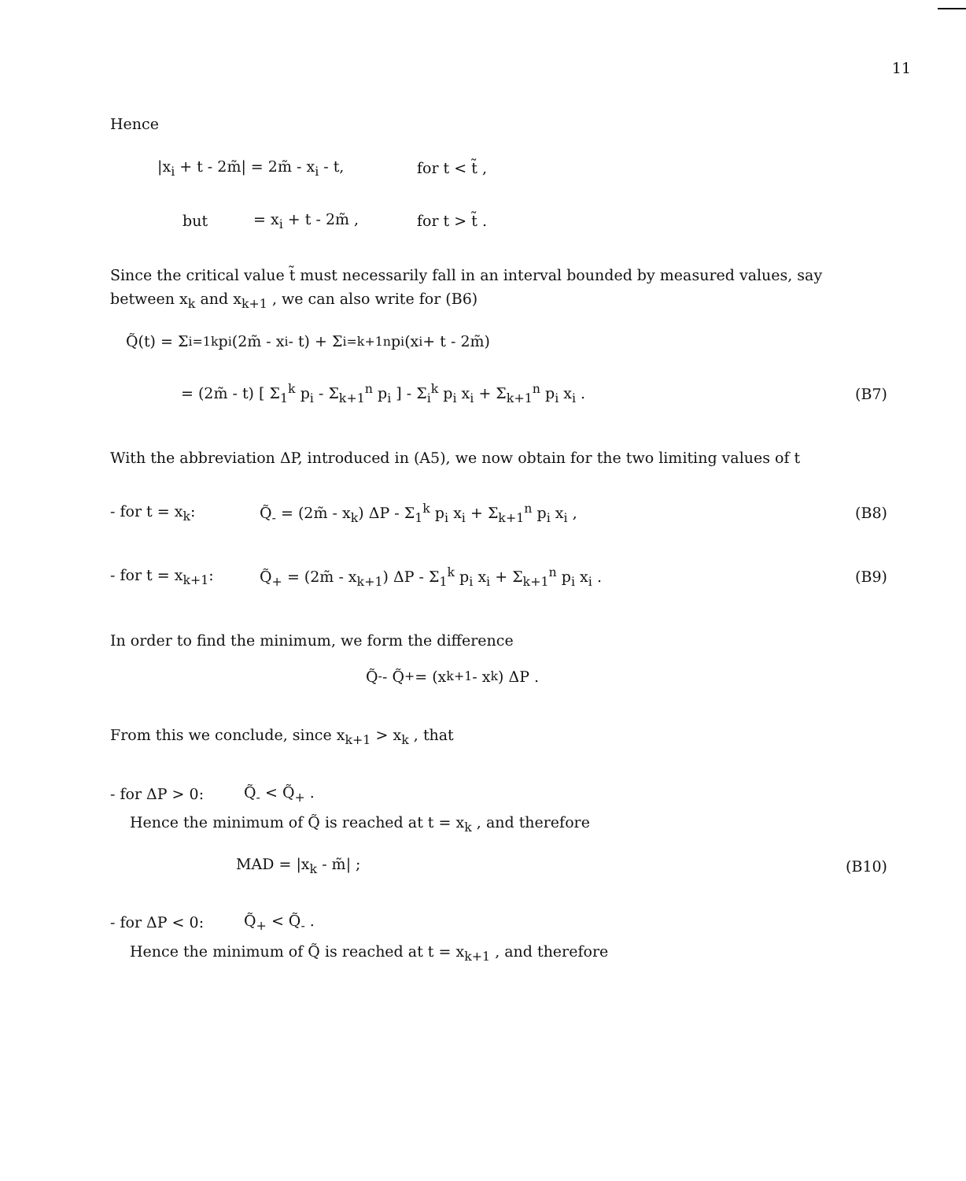11
Hence
|x<sub>i</sub> + t - 2m̃| = 2m̃ - x<sub>i</sub> - t, for t < t̃ ,
but = x<sub>i</sub> + t - 2m̃ , for t > t̃ .
Since the critical value t̃ must necessarily fall in an interval bounded by measured values, say between x<sub>k</sub> and x<sub>k+1</sub> , we can also write for (B6)
Q̃(t) = Σ<sub>i=1</sub><sup>k</sup> p<sub>i</sub> (2m̃ - x<sub>i</sub> - t) + Σ<sub>i=k+1</sub><sup>n</sup> p<sub>i</sub> (x<sub>i</sub> + t - 2m̃)
= (2m̃ - t) [ Σ<sub>1</sub><sup>k</sup> p<sub>i</sub> - Σ<sub>k+1</sub><sup>n</sup> p<sub>i</sub> ] - Σ<sub>i</sub><sup>k</sup> p<sub>i</sub> x<sub>i</sub> + Σ<sub>k+1</sub><sup>n</sup> p<sub>i</sub> x<sub>i</sub> . (B7)
With the abbreviation ΔP, introduced in (A5), we now obtain for the two limiting values of t
- for t = x<sub>k</sub>: Q̃<sub>-</sub> = (2m̃ - x<sub>k</sub>) ΔP - Σ<sub>1</sub><sup>k</sup> p<sub>i</sub> x<sub>i</sub> + Σ<sub>k+1</sub><sup>n</sup> p<sub>i</sub> x<sub>i</sub> , (B8)
- for t = x<sub>k+1</sub>: Q̃<sub>+</sub> = (2m̃ - x<sub>k+1</sub>) ΔP - Σ<sub>1</sub><sup>k</sup> p<sub>i</sub> x<sub>i</sub> + Σ<sub>k+1</sub><sup>n</sup> p<sub>i</sub> x<sub>i</sub> . (B9)
In order to find the minimum, we form the difference
Q̃<sub>-</sub> - Q̃<sub>+</sub> = (x<sub>k+1</sub> - x<sub>k</sub>) ΔP .
From this we conclude, since x<sub>k+1</sub> > x<sub>k</sub> , that
- for ΔP > 0: Q̃<sub>-</sub> < Q̃<sub>+</sub> .
Hence the minimum of Q̃ is reached at t = x<sub>k</sub> , and therefore
MAD = |x<sub>k</sub> - m̃| ; (B10)
- for ΔP < 0: Q̃<sub>+</sub> < Q̃<sub>-</sub> .
Hence the minimum of Q̃ is reached at t = x<sub>k+1</sub> , and therefore